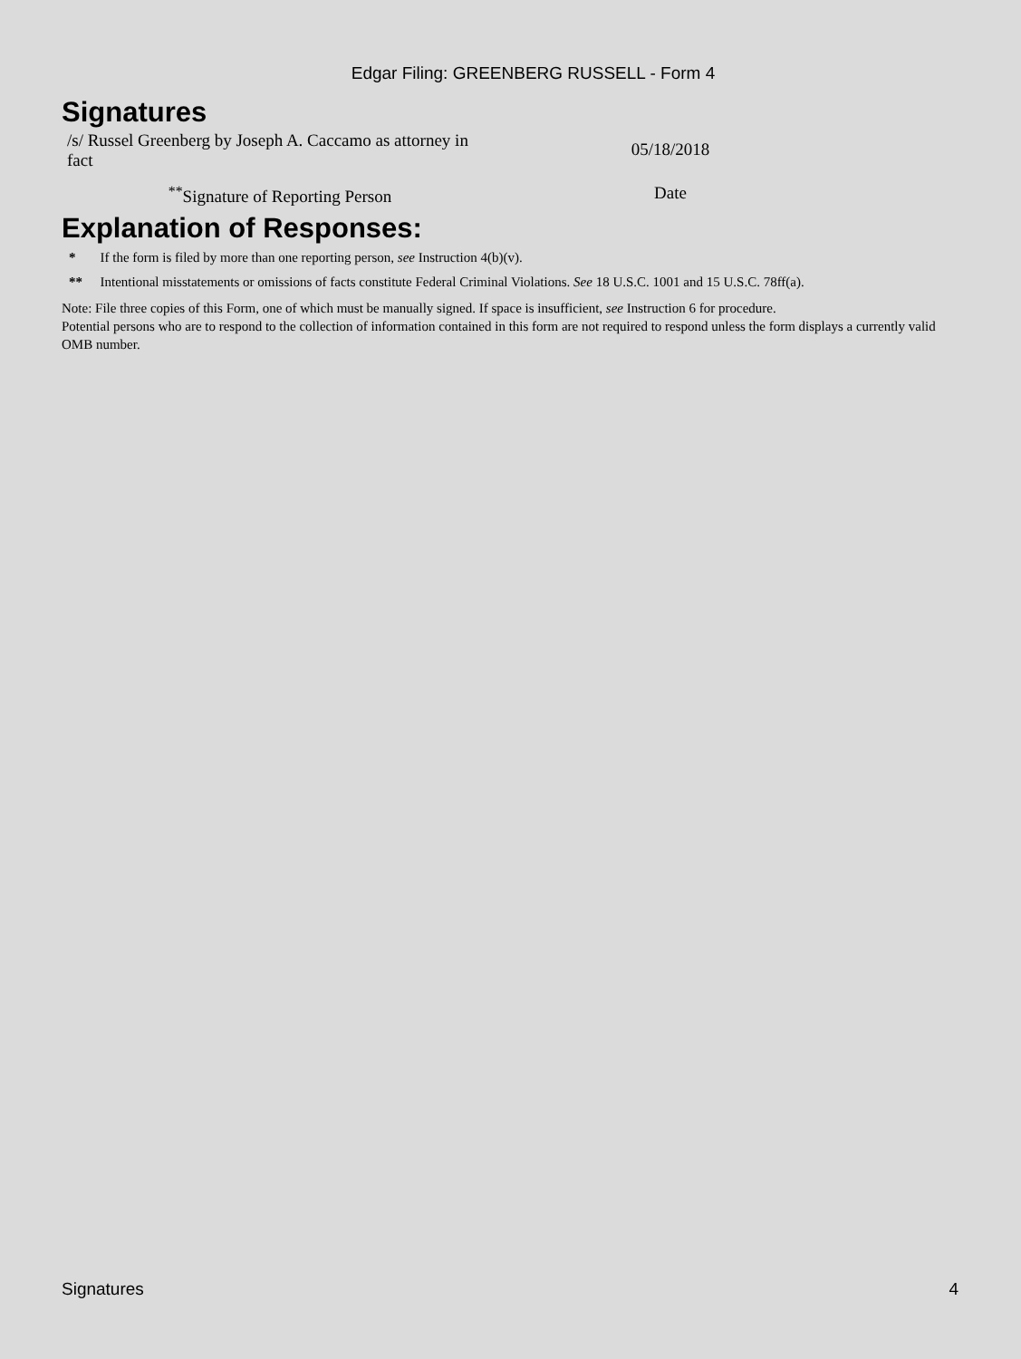Edgar Filing: GREENBERG RUSSELL - Form 4
Signatures
| /s/ Russel Greenberg by Joseph A. Caccamo as attorney in fact | 05/18/2018 |
| <sup>**</sup> Signature of Reporting Person | Date |
Explanation of Responses:
| * | If the form is filed by more than one reporting person, see Instruction 4(b)(v). |
| ** | Intentional misstatements or omissions of facts constitute Federal Criminal Violations. See 18 U.S.C. 1001 and 15 U.S.C. 78ff(a). |
Note: File three copies of this Form, one of which must be manually signed. If space is insufficient, see Instruction 6 for procedure.
Potential persons who are to respond to the collection of information contained in this form are not required to respond unless the form displays a currently valid OMB number.
Signatures 4